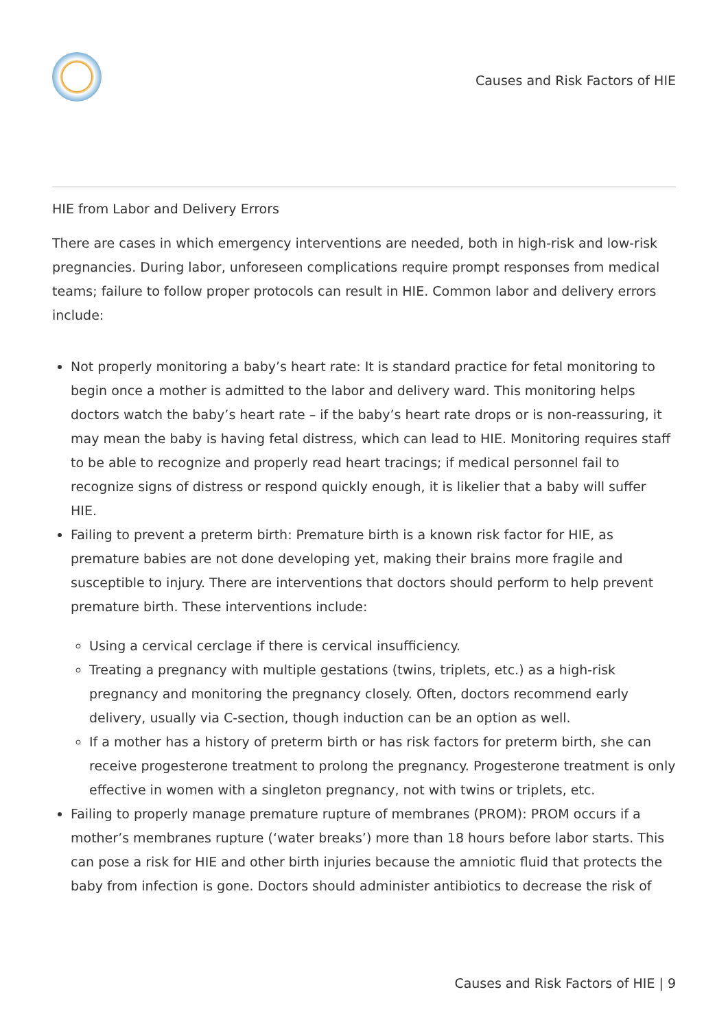Causes and Risk Factors of HIE
HIE from Labor and Delivery Errors
There are cases in which emergency interventions are needed, both in high-risk and low-risk pregnancies. During labor, unforeseen complications require prompt responses from medical teams; failure to follow proper protocols can result in HIE. Common labor and delivery errors include:
Not properly monitoring a baby’s heart rate: It is standard practice for fetal monitoring to begin once a mother is admitted to the labor and delivery ward. This monitoring helps doctors watch the baby’s heart rate – if the baby’s heart rate drops or is non-reassuring, it may mean the baby is having fetal distress, which can lead to HIE. Monitoring requires staff to be able to recognize and properly read heart tracings; if medical personnel fail to recognize signs of distress or respond quickly enough, it is likelier that a baby will suffer HIE.
Failing to prevent a preterm birth: Premature birth is a known risk factor for HIE, as premature babies are not done developing yet, making their brains more fragile and susceptible to injury. There are interventions that doctors should perform to help prevent premature birth. These interventions include:
Using a cervical cerclage if there is cervical insufficiency.
Treating a pregnancy with multiple gestations (twins, triplets, etc.) as a high-risk pregnancy and monitoring the pregnancy closely. Often, doctors recommend early delivery, usually via C-section, though induction can be an option as well.
If a mother has a history of preterm birth or has risk factors for preterm birth, she can receive progesterone treatment to prolong the pregnancy. Progesterone treatment is only effective in women with a singleton pregnancy, not with twins or triplets, etc.
Failing to properly manage premature rupture of membranes (PROM): PROM occurs if a mother’s membranes rupture (‘water breaks’) more than 18 hours before labor starts. This can pose a risk for HIE and other birth injuries because the amniotic fluid that protects the baby from infection is gone. Doctors should administer antibiotics to decrease the risk of
Causes and Risk Factors of HIE | 9